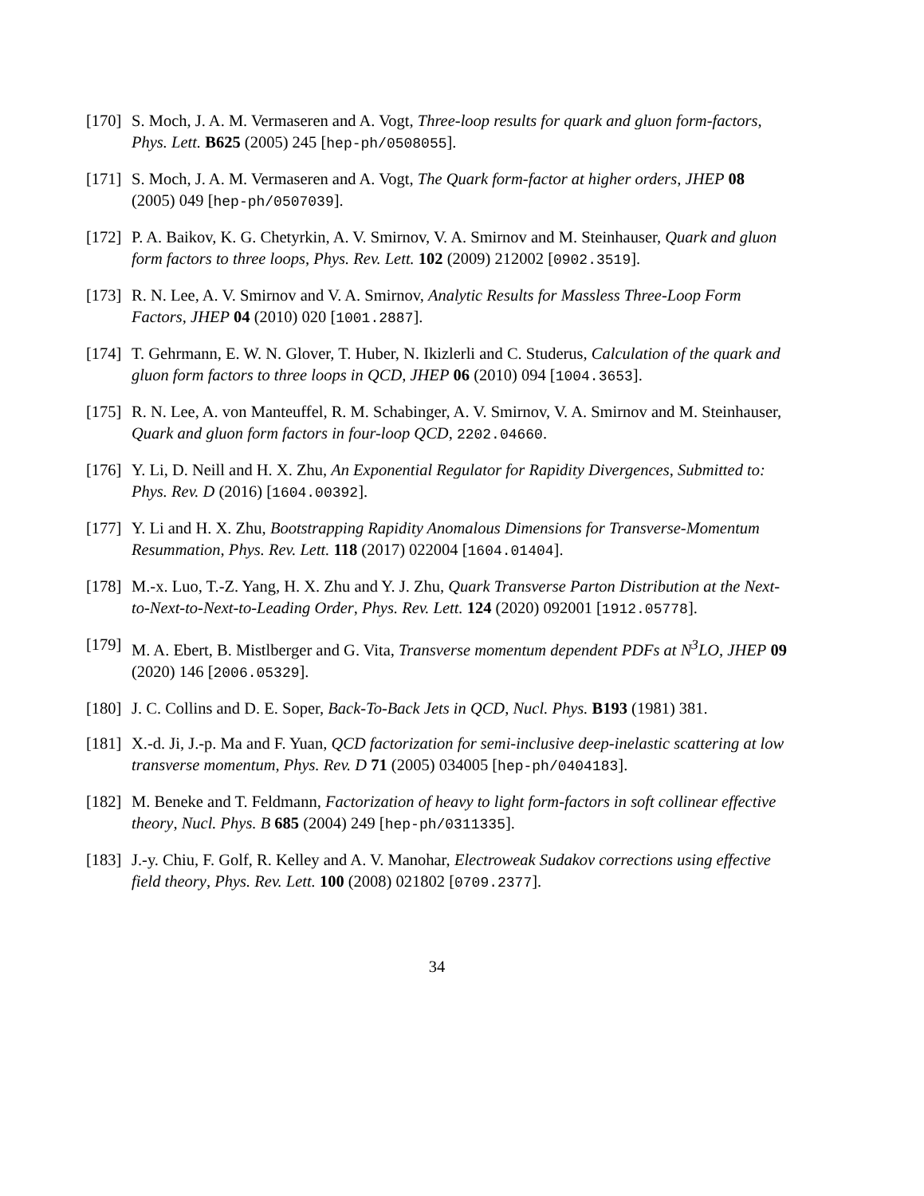[170] S. Moch, J. A. M. Vermaseren and A. Vogt, Three-loop results for quark and gluon form-factors, Phys. Lett. B625 (2005) 245 [hep-ph/0508055].
[171] S. Moch, J. A. M. Vermaseren and A. Vogt, The Quark form-factor at higher orders, JHEP 08 (2005) 049 [hep-ph/0507039].
[172] P. A. Baikov, K. G. Chetyrkin, A. V. Smirnov, V. A. Smirnov and M. Steinhauser, Quark and gluon form factors to three loops, Phys. Rev. Lett. 102 (2009) 212002 [0902.3519].
[173] R. N. Lee, A. V. Smirnov and V. A. Smirnov, Analytic Results for Massless Three-Loop Form Factors, JHEP 04 (2010) 020 [1001.2887].
[174] T. Gehrmann, E. W. N. Glover, T. Huber, N. Ikizlerli and C. Studerus, Calculation of the quark and gluon form factors to three loops in QCD, JHEP 06 (2010) 094 [1004.3653].
[175] R. N. Lee, A. von Manteuffel, R. M. Schabinger, A. V. Smirnov, V. A. Smirnov and M. Steinhauser, Quark and gluon form factors in four-loop QCD, 2202.04660.
[176] Y. Li, D. Neill and H. X. Zhu, An Exponential Regulator for Rapidity Divergences, Submitted to: Phys. Rev. D (2016) [1604.00392].
[177] Y. Li and H. X. Zhu, Bootstrapping Rapidity Anomalous Dimensions for Transverse-Momentum Resummation, Phys. Rev. Lett. 118 (2017) 022004 [1604.01404].
[178] M.-x. Luo, T.-Z. Yang, H. X. Zhu and Y. J. Zhu, Quark Transverse Parton Distribution at the Next-to-Next-to-Next-to-Leading Order, Phys. Rev. Lett. 124 (2020) 092001 [1912.05778].
[179] M. A. Ebert, B. Mistlberger and G. Vita, Transverse momentum dependent PDFs at N<sup>3</sup>LO, JHEP 09 (2020) 146 [2006.05329].
[180] J. C. Collins and D. E. Soper, Back-To-Back Jets in QCD, Nucl. Phys. B193 (1981) 381.
[181] X.-d. Ji, J.-p. Ma and F. Yuan, QCD factorization for semi-inclusive deep-inelastic scattering at low transverse momentum, Phys. Rev. D 71 (2005) 034005 [hep-ph/0404183].
[182] M. Beneke and T. Feldmann, Factorization of heavy to light form-factors in soft collinear effective theory, Nucl. Phys. B 685 (2004) 249 [hep-ph/0311335].
[183] J.-y. Chiu, F. Golf, R. Kelley and A. V. Manohar, Electroweak Sudakov corrections using effective field theory, Phys. Rev. Lett. 100 (2008) 021802 [0709.2377].
34